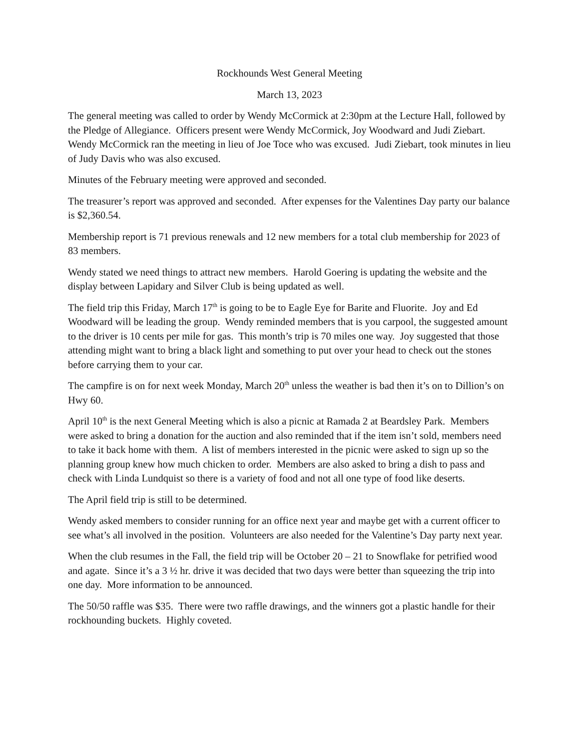Rockhounds West General Meeting
March 13, 2023
The general meeting was called to order by Wendy McCormick at 2:30pm at the Lecture Hall, followed by the Pledge of Allegiance. Officers present were Wendy McCormick, Joy Woodward and Judi Ziebart. Wendy McCormick ran the meeting in lieu of Joe Toce who was excused. Judi Ziebart, took minutes in lieu of Judy Davis who was also excused.
Minutes of the February meeting were approved and seconded.
The treasurer’s report was approved and seconded. After expenses for the Valentines Day party our balance is $2,360.54.
Membership report is 71 previous renewals and 12 new members for a total club membership for 2023 of 83 members.
Wendy stated we need things to attract new members. Harold Goering is updating the website and the display between Lapidary and Silver Club is being updated as well.
The field trip this Friday, March 17<sup>th</sup> is going to be to Eagle Eye for Barite and Fluorite. Joy and Ed Woodward will be leading the group. Wendy reminded members that is you carpool, the suggested amount to the driver is 10 cents per mile for gas. This month’s trip is 70 miles one way. Joy suggested that those attending might want to bring a black light and something to put over your head to check out the stones before carrying them to your car.
The campfire is on for next week Monday, March 20<sup>th</sup> unless the weather is bad then it’s on to Dillion’s on Hwy 60.
April 10<sup>th</sup> is the next General Meeting which is also a picnic at Ramada 2 at Beardsley Park. Members were asked to bring a donation for the auction and also reminded that if the item isn’t sold, members need to take it back home with them. A list of members interested in the picnic were asked to sign up so the planning group knew how much chicken to order. Members are also asked to bring a dish to pass and check with Linda Lundquist so there is a variety of food and not all one type of food like deserts.
The April field trip is still to be determined.
Wendy asked members to consider running for an office next year and maybe get with a current officer to see what’s all involved in the position. Volunteers are also needed for the Valentine’s Day party next year.
When the club resumes in the Fall, the field trip will be October 20 – 21 to Snowflake for petrified wood and agate. Since it’s a 3 ½ hr. drive it was decided that two days were better than squeezing the trip into one day. More information to be announced.
The 50/50 raffle was $35. There were two raffle drawings, and the winners got a plastic handle for their rockhounding buckets. Highly coveted.